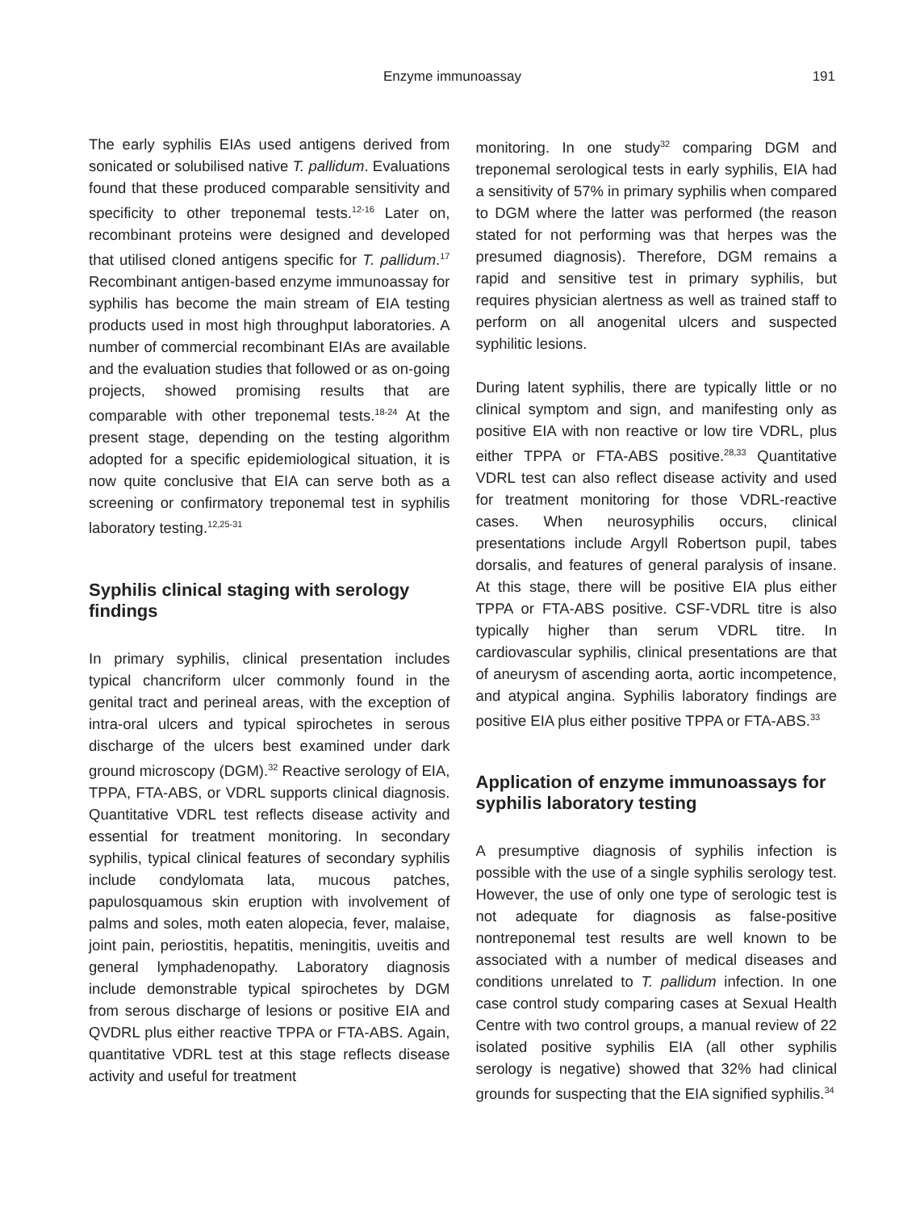Enzyme immunoassay 191
The early syphilis EIAs used antigens derived from sonicated or solubilised native T. pallidum. Evaluations found that these produced comparable sensitivity and specificity to other treponemal tests.<sup>12-16</sup> Later on, recombinant proteins were designed and developed that utilised cloned antigens specific for T. pallidum.<sup>17</sup> Recombinant antigen-based enzyme immunoassay for syphilis has become the main stream of EIA testing products used in most high throughput laboratories. A number of commercial recombinant EIAs are available and the evaluation studies that followed or as on-going projects, showed promising results that are comparable with other treponemal tests.<sup>18-24</sup> At the present stage, depending on the testing algorithm adopted for a specific epidemiological situation, it is now quite conclusive that EIA can serve both as a screening or confirmatory treponemal test in syphilis laboratory testing.<sup>12,25-31</sup>
Syphilis clinical staging with serology findings
In primary syphilis, clinical presentation includes typical chancriform ulcer commonly found in the genital tract and perineal areas, with the exception of intra-oral ulcers and typical spirochetes in serous discharge of the ulcers best examined under dark ground microscopy (DGM).<sup>32</sup> Reactive serology of EIA, TPPA, FTA-ABS, or VDRL supports clinical diagnosis. Quantitative VDRL test reflects disease activity and essential for treatment monitoring. In secondary syphilis, typical clinical features of secondary syphilis include condylomata lata, mucous patches, papulosquamous skin eruption with involvement of palms and soles, moth eaten alopecia, fever, malaise, joint pain, periostitis, hepatitis, meningitis, uveitis and general lymphadenopathy. Laboratory diagnosis include demonstrable typical spirochetes by DGM from serous discharge of lesions or positive EIA and QVDRL plus either reactive TPPA or FTA-ABS. Again, quantitative VDRL test at this stage reflects disease activity and useful for treatment
monitoring. In one study<sup>32</sup> comparing DGM and treponemal serological tests in early syphilis, EIA had a sensitivity of 57% in primary syphilis when compared to DGM where the latter was performed (the reason stated for not performing was that herpes was the presumed diagnosis). Therefore, DGM remains a rapid and sensitive test in primary syphilis, but requires physician alertness as well as trained staff to perform on all anogenital ulcers and suspected syphilitic lesions.
During latent syphilis, there are typically little or no clinical symptom and sign, and manifesting only as positive EIA with non reactive or low tire VDRL, plus either TPPA or FTA-ABS positive.<sup>28,33</sup> Quantitative VDRL test can also reflect disease activity and used for treatment monitoring for those VDRL-reactive cases. When neurosyphilis occurs, clinical presentations include Argyll Robertson pupil, tabes dorsalis, and features of general paralysis of insane. At this stage, there will be positive EIA plus either TPPA or FTA-ABS positive. CSF-VDRL titre is also typically higher than serum VDRL titre. In cardiovascular syphilis, clinical presentations are that of aneurysm of ascending aorta, aortic incompetence, and atypical angina. Syphilis laboratory findings are positive EIA plus either positive TPPA or FTA-ABS.<sup>33</sup>
Application of enzyme immunoassays for syphilis laboratory testing
A presumptive diagnosis of syphilis infection is possible with the use of a single syphilis serology test. However, the use of only one type of serologic test is not adequate for diagnosis as false-positive nontreponemal test results are well known to be associated with a number of medical diseases and conditions unrelated to T. pallidum infection. In one case control study comparing cases at Sexual Health Centre with two control groups, a manual review of 22 isolated positive syphilis EIA (all other syphilis serology is negative) showed that 32% had clinical grounds for suspecting that the EIA signified syphilis.<sup>34</sup>